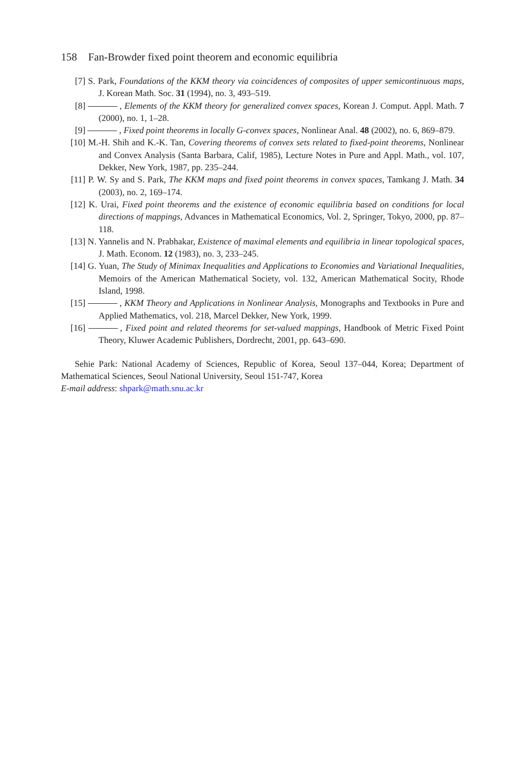158 Fan-Browder fixed point theorem and economic equilibria
[7] S. Park, Foundations of the KKM theory via coincidences of composites of upper semicontinuous maps, J. Korean Math. Soc. 31 (1994), no. 3, 493–519.
[8] , Elements of the KKM theory for generalized convex spaces, Korean J. Comput. Appl. Math. 7 (2000), no. 1, 1–28.
[9] , Fixed point theorems in locally G-convex spaces, Nonlinear Anal. 48 (2002), no. 6, 869–879.
[10] M.-H. Shih and K.-K. Tan, Covering theorems of convex sets related to fixed-point theorems, Nonlinear and Convex Analysis (Santa Barbara, Calif, 1985), Lecture Notes in Pure and Appl. Math., vol. 107, Dekker, New York, 1987, pp. 235–244.
[11] P. W. Sy and S. Park, The KKM maps and fixed point theorems in convex spaces, Tamkang J. Math. 34 (2003), no. 2, 169–174.
[12] K. Urai, Fixed point theorems and the existence of economic equilibria based on conditions for local directions of mappings, Advances in Mathematical Economics, Vol. 2, Springer, Tokyo, 2000, pp. 87–118.
[13] N. Yannelis and N. Prabhakar, Existence of maximal elements and equilibria in linear topological spaces, J. Math. Econom. 12 (1983), no. 3, 233–245.
[14] G. Yuan, The Study of Minimax Inequalities and Applications to Economies and Variational Inequalities, Memoirs of the American Mathematical Society, vol. 132, American Mathematical Socity, Rhode Island, 1998.
[15] , KKM Theory and Applications in Nonlinear Analysis, Monographs and Textbooks in Pure and Applied Mathematics, vol. 218, Marcel Dekker, New York, 1999.
[16] , Fixed point and related theorems for set-valued mappings, Handbook of Metric Fixed Point Theory, Kluwer Academic Publishers, Dordrecht, 2001, pp. 643–690.
Sehie Park: National Academy of Sciences, Republic of Korea, Seoul 137–044, Korea; Department of Mathematical Sciences, Seoul National University, Seoul 151-747, Korea
E-mail address: shpark@math.snu.ac.kr